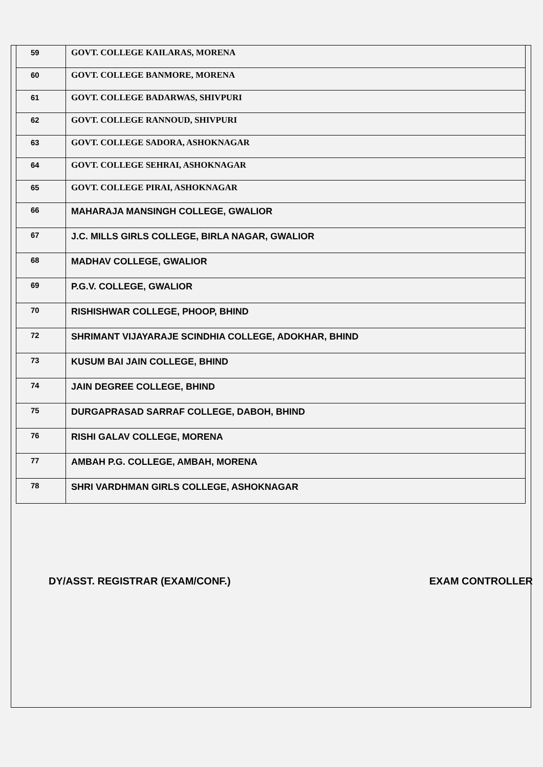| 59 | GOVT. COLLEGE KAILARAS, MORENA |
| 60 | GOVT. COLLEGE BANMORE, MORENA |
| 61 | GOVT. COLLEGE BADARWAS, SHIVPURI |
| 62 | GOVT. COLLEGE RANNOUD, SHIVPURI |
| 63 | GOVT. COLLEGE SADORA, ASHOKNAGAR |
| 64 | GOVT. COLLEGE SEHRAI, ASHOKNAGAR |
| 65 | GOVT. COLLEGE PIRAI, ASHOKNAGAR |
| 66 | MAHARAJA MANSINGH COLLEGE, GWALIOR |
| 67 | J.C. MILLS GIRLS COLLEGE, BIRLA NAGAR, GWALIOR |
| 68 | MADHAV COLLEGE, GWALIOR |
| 69 | P.G.V. COLLEGE, GWALIOR |
| 70 | RISHISHWAR COLLEGE, PHOOP, BHIND |
| 72 | SHRIMANT VIJAYARAJE SCINDHIA COLLEGE, ADOKHAR, BHIND |
| 73 | KUSUM BAI JAIN COLLEGE, BHIND |
| 74 | JAIN DEGREE COLLEGE, BHIND |
| 75 | DURGAPRASAD SARRAF COLLEGE, DABOH, BHIND |
| 76 | RISHI GALAV COLLEGE, MORENA |
| 77 | AMBAH P.G. COLLEGE, AMBAH, MORENA |
| 78 | SHRI VARDHMAN GIRLS COLLEGE, ASHOKNAGAR |
DY/ASST. REGISTRAR (EXAM/CONF.) EXAM CONTROLLER